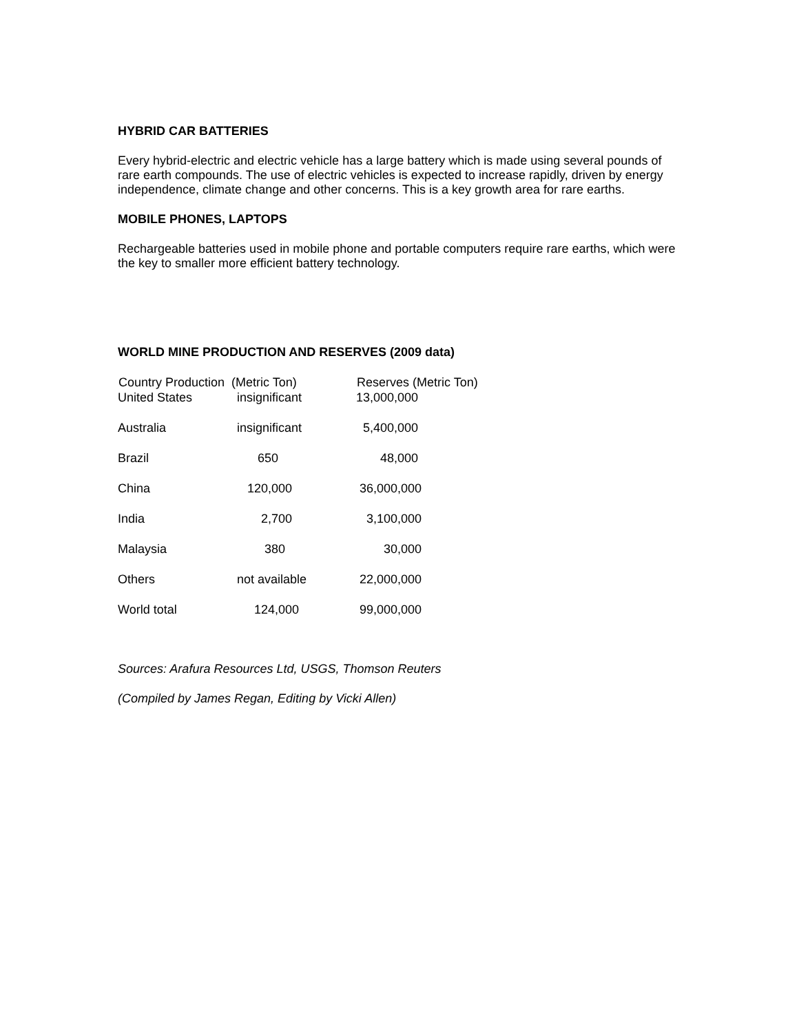HYBRID CAR BATTERIES
Every hybrid-electric and electric vehicle has a large battery which is made using several pounds of rare earth compounds. The use of electric vehicles is expected to increase rapidly, driven by energy independence, climate change and other concerns. This is a key growth area for rare earths.
MOBILE PHONES, LAPTOPS
Rechargeable batteries used in mobile phone and portable computers require rare earths, which were the key to smaller more efficient battery technology.
WORLD MINE PRODUCTION AND RESERVES (2009 data)
| Country Production (Metric Ton) | | Reserves (Metric Ton) |
| --- | --- | --- |
| United States | insignificant | 13,000,000 |
| Australia | insignificant | 5,400,000 |
| Brazil | 650 | 48,000 |
| China | 120,000 | 36,000,000 |
| India | 2,700 | 3,100,000 |
| Malaysia | 380 | 30,000 |
| Others | not available | 22,000,000 |
| World total | 124,000 | 99,000,000 |
Sources: Arafura Resources Ltd, USGS, Thomson Reuters
(Compiled by James Regan, Editing by Vicki Allen)